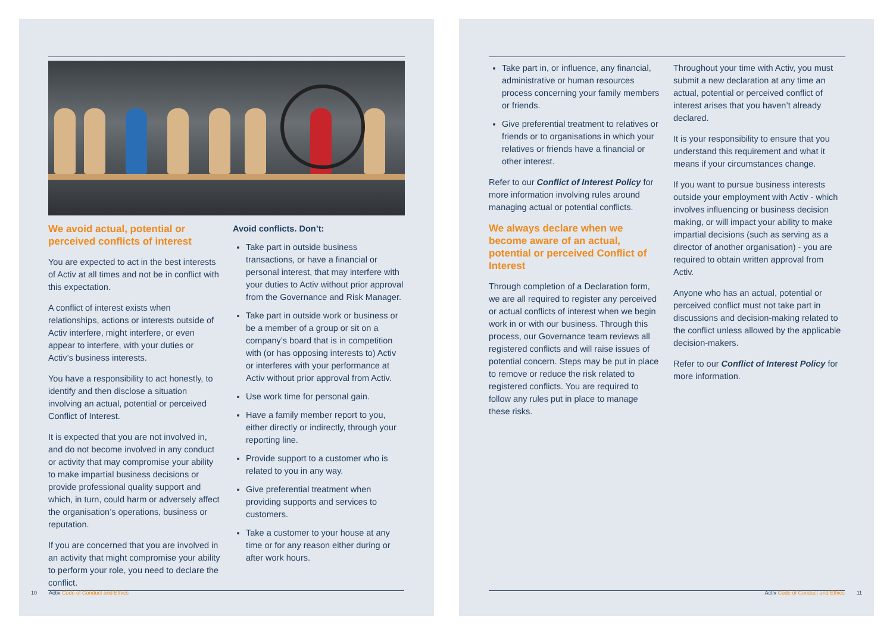We avoid actual, potential or perceived conflicts of interest
You are expected to act in the best interests of Activ at all times and not be in conflict with this expectation.
A conflict of interest exists when relationships, actions or interests outside of Activ interfere, might interfere, or even appear to interfere, with your duties or Activ’s business interests.
You have a responsibility to act honestly, to identify and then disclose a situation involving an actual, potential or perceived Conflict of Interest.
It is expected that you are not involved in, and do not become involved in any conduct or activity that may compromise your ability to make impartial business decisions or provide professional quality support and which, in turn, could harm or adversely affect the organisation’s operations, business or reputation.
If you are concerned that you are involved in an activity that might compromise your ability to perform your role, you need to declare the conflict.
Avoid conflicts. Don’t:
Take part in outside business transactions, or have a financial or personal interest, that may interfere with your duties to Activ without prior approval from the Governance and Risk Manager.
Take part in outside work or business or be a member of a group or sit on a company’s board that is in competition with (or has opposing interests to) Activ or interferes with your performance at Activ without prior approval from Activ.
Use work time for personal gain.
Have a family member report to you, either directly or indirectly, through your reporting line.
Provide support to a customer who is related to you in any way.
Give preferential treatment when providing supports and services to customers.
Take a customer to your house at any time or for any reason either during or after work hours.
10 Activ Code of Conduct and Ethics
Take part in, or influence, any financial, administrative or human resources process concerning your family members or friends.
Give preferential treatment to relatives or friends or to organisations in which your relatives or friends have a financial or other interest.
Refer to our Conflict of Interest Policy for more information involving rules around managing actual or potential conflicts.
We always declare when we become aware of an actual, potential or perceived Conflict of Interest
Through completion of a Declaration form, we are all required to register any perceived or actual conflicts of interest when we begin work in or with our business. Through this process, our Governance team reviews all registered conflicts and will raise issues of potential concern. Steps may be put in place to remove or reduce the risk related to registered conflicts. You are required to follow any rules put in place to manage these risks.
Throughout your time with Activ, you must submit a new declaration at any time an actual, potential or perceived conflict of interest arises that you haven’t already declared.
It is your responsibility to ensure that you understand this requirement and what it means if your circumstances change.
If you want to pursue business interests outside your employment with Activ - which involves influencing or business decision making, or will impact your ability to make impartial decisions (such as serving as a director of another organisation) - you are required to obtain written approval from Activ.
Anyone who has an actual, potential or perceived conflict must not take part in discussions and decision-making related to the conflict unless allowed by the applicable decision-makers.
Refer to our Conflict of Interest Policy for more information.
Activ Code of Conduct and Ethics 11